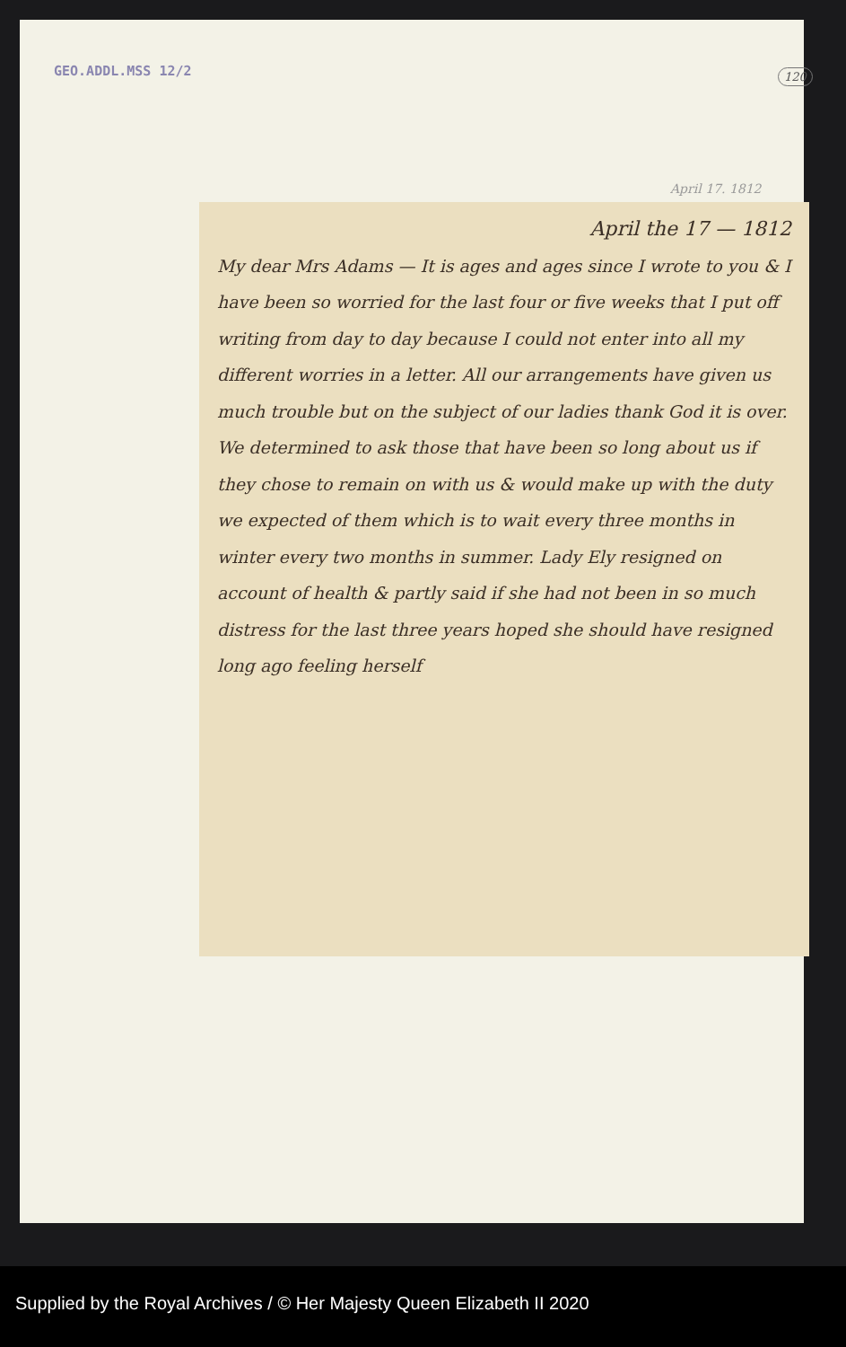GEO.ADDL.MSS 12/2 120
April 17. 1812
April the 17 — 1812
My dear Mrs Adams — It is ages and ages since I wrote to you & I have been so worried for the last four or five weeks that I put off writing from day to day because I could not enter into all my different worries in a letter. All our arrangements have given us much trouble but on the subject of our ladies thank God it is over. We determined to ask those that have been so long about us if they chose to remain on with us & would make up with the duty we expected of them which is to wait every three months in winter every two months in summer. Lady Ely resigned on account of health & partly said if she had not been in so much distress for the last three years hoped she should have resigned long ago feeling herself
Supplied by the Royal Archives / © Her Majesty Queen Elizabeth II 2020